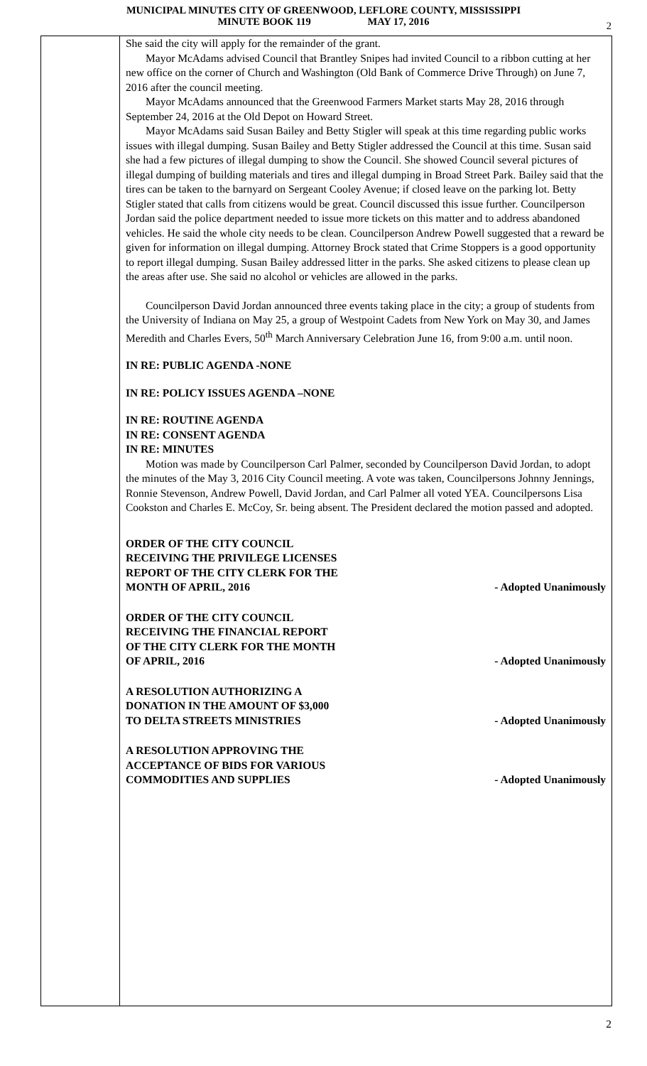MUNICIPAL MINUTES CITY OF GREENWOOD, LEFLORE COUNTY, MISSISSIPPI
MINUTE BOOK 119 MAY 17, 2016
2
She said the city will apply for the remainder of the grant.
Mayor McAdams advised Council that Brantley Snipes had invited Council to a ribbon cutting at her new office on the corner of Church and Washington (Old Bank of Commerce Drive Through) on June 7, 2016 after the council meeting.
Mayor McAdams announced that the Greenwood Farmers Market starts May 28, 2016 through September 24, 2016 at the Old Depot on Howard Street.
Mayor McAdams said Susan Bailey and Betty Stigler will speak at this time regarding public works issues with illegal dumping. Susan Bailey and Betty Stigler addressed the Council at this time. Susan said she had a few pictures of illegal dumping to show the Council. She showed Council several pictures of illegal dumping of building materials and tires and illegal dumping in Broad Street Park. Bailey said that the tires can be taken to the barnyard on Sergeant Cooley Avenue; if closed leave on the parking lot. Betty Stigler stated that calls from citizens would be great. Council discussed this issue further. Councilperson Jordan said the police department needed to issue more tickets on this matter and to address abandoned vehicles. He said the whole city needs to be clean. Councilperson Andrew Powell suggested that a reward be given for information on illegal dumping. Attorney Brock stated that Crime Stoppers is a good opportunity to report illegal dumping. Susan Bailey addressed litter in the parks. She asked citizens to please clean up the areas after use. She said no alcohol or vehicles are allowed in the parks.
Councilperson David Jordan announced three events taking place in the city; a group of students from the University of Indiana on May 25, a group of Westpoint Cadets from New York on May 30, and James Meredith and Charles Evers, 50<sup>th</sup> March Anniversary Celebration June 16, from 9:00 a.m. until noon.
IN RE: PUBLIC AGENDA -NONE
IN RE: POLICY ISSUES AGENDA –NONE
IN RE: ROUTINE AGENDA
IN RE: CONSENT AGENDA
IN RE: MINUTES
Motion was made by Councilperson Carl Palmer, seconded by Councilperson David Jordan, to adopt the minutes of the May 3, 2016 City Council meeting. A vote was taken, Councilpersons Johnny Jennings, Ronnie Stevenson, Andrew Powell, David Jordan, and Carl Palmer all voted YEA. Councilpersons Lisa Cookston and Charles E. McCoy, Sr. being absent. The President declared the motion passed and adopted.
ORDER OF THE CITY COUNCIL RECEIVING THE PRIVILEGE LICENSES REPORT OF THE CITY CLERK FOR THE MONTH OF APRIL, 2016
- Adopted Unanimously
ORDER OF THE CITY COUNCIL RECEIVING THE FINANCIAL REPORT OF THE CITY CLERK FOR THE MONTH OF APRIL, 2016
- Adopted Unanimously
A RESOLUTION AUTHORIZING A DONATION IN THE AMOUNT OF $3,000 TO DELTA STREETS MINISTRIES
- Adopted Unanimously
A RESOLUTION APPROVING THE ACCEPTANCE OF BIDS FOR VARIOUS COMMODITIES AND SUPPLIES
- Adopted Unanimously
2